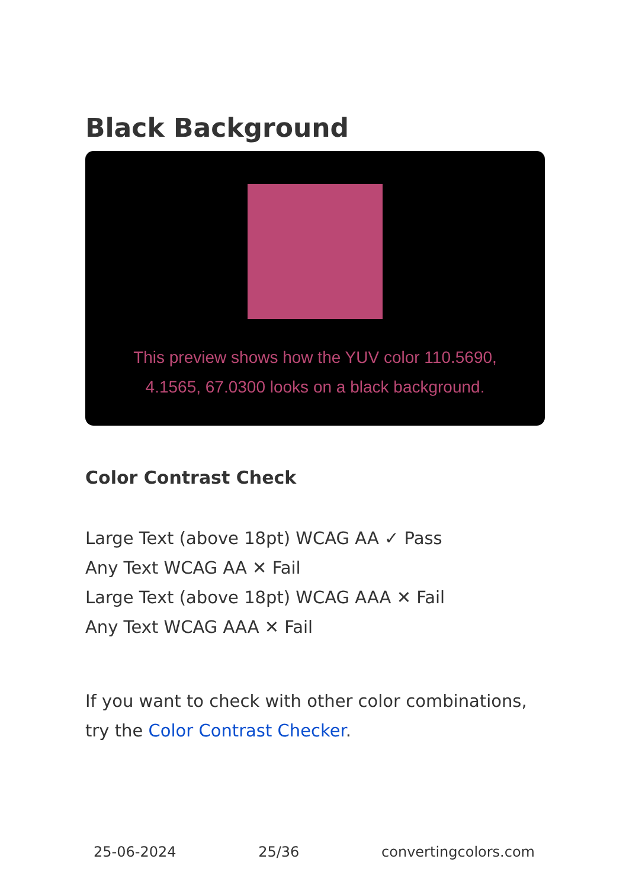Black Background
This preview shows how the YUV color 110.5690, 4.1565, 67.0300 looks on a black background.
Color Contrast Check
Large Text (above 18pt) WCAG AA ✓ Pass
Any Text WCAG AA ✕ Fail
Large Text (above 18pt) WCAG AAA ✕ Fail
Any Text WCAG AAA ✕ Fail
If you want to check with other color combinations, try the Color Contrast Checker.
25-06-2024 25/36 convertingcolors.com